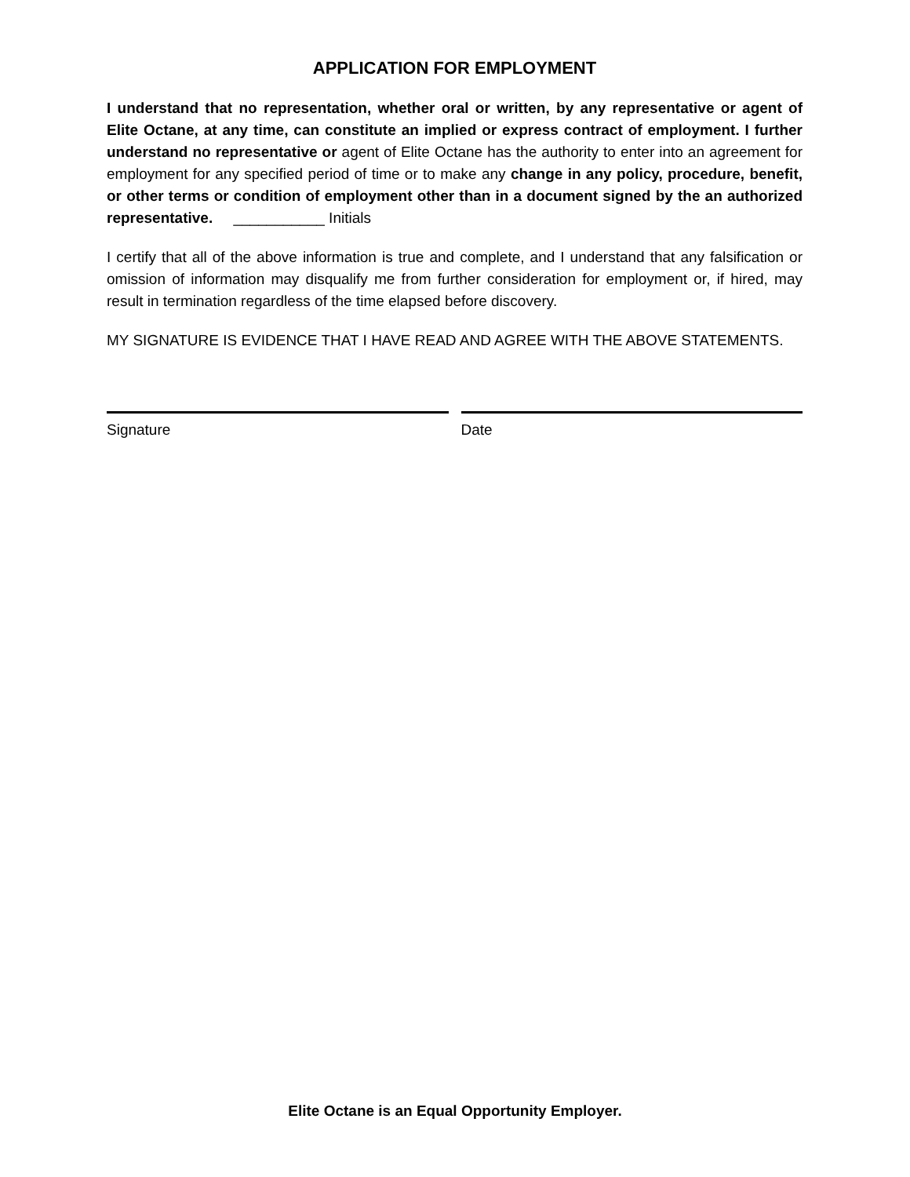APPLICATION FOR EMPLOYMENT
I understand that no representation, whether oral or written, by any representative or agent of Elite Octane, at any time, can constitute an implied or express contract of employment. I further understand no representative or agent of Elite Octane has the authority to enter into an agreement for employment for any specified period of time or to make any change in any policy, procedure, benefit, or other terms or condition of employment other than in a document signed by the an authorized representative. ___________ Initials
I certify that all of the above information is true and complete, and I understand that any falsification or omission of information may disqualify me from further consideration for employment or, if hired, may result in termination regardless of the time elapsed before discovery.
MY SIGNATURE IS EVIDENCE THAT I HAVE READ AND AGREE WITH THE ABOVE STATEMENTS.
Signature Date
Elite Octane is an Equal Opportunity Employer.